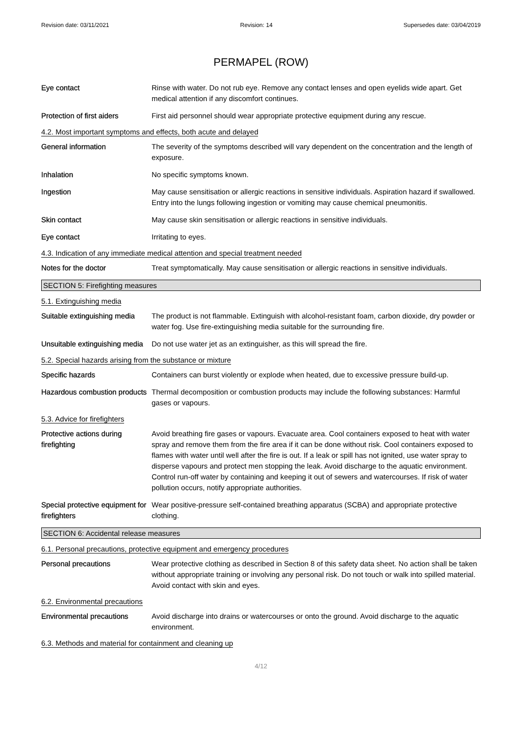Revision date: 03/11/2021 Revision: 14 Supersedes date: 03/04/2019
PERMAPEL (ROW)
Eye contact Rinse with water. Do not rub eye. Remove any contact lenses and open eyelids wide apart. Get medical attention if any discomfort continues.
Protection of first aiders
First aid personnel should wear appropriate protective equipment during any rescue.
4.2. Most important symptoms and effects, both acute and delayed
General information The severity of the symptoms described will vary dependent on the concentration and the length of exposure.
Inhalation No specific symptoms known.
Ingestion May cause sensitisation or allergic reactions in sensitive individuals. Aspiration hazard if swallowed. Entry into the lungs following ingestion or vomiting may cause chemical pneumonitis.
Skin contact May cause skin sensitisation or allergic reactions in sensitive individuals.
Eye contact Irritating to eyes.
4.3. Indication of any immediate medical attention and special treatment needed
Notes for the doctor Treat symptomatically. May cause sensitisation or allergic reactions in sensitive individuals.
SECTION 5: Firefighting measures
5.1. Extinguishing media
Suitable extinguishing media
The product is not flammable. Extinguish with alcohol-resistant foam, carbon dioxide, dry powder or water fog. Use fire-extinguishing media suitable for the surrounding fire.
Unsuitable extinguishing media
Do not use water jet as an extinguisher, as this will spread the fire.
5.2. Special hazards arising from the substance or mixture
Specific hazards Containers can burst violently or explode when heated, due to excessive pressure build-up.
Hazardous combustion products
Thermal decomposition or combustion products may include the following substances: Harmful gases or vapours.
5.3. Advice for firefighters
Protective actions during firefighting
Avoid breathing fire gases or vapours. Evacuate area. Cool containers exposed to heat with water spray and remove them from the fire area if it can be done without risk. Cool containers exposed to flames with water until well after the fire is out. If a leak or spill has not ignited, use water spray to disperse vapours and protect men stopping the leak. Avoid discharge to the aquatic environment. Control run-off water by containing and keeping it out of sewers and watercourses. If risk of water pollution occurs, notify appropriate authorities.
Special protective equipment for firefighters
Wear positive-pressure self-contained breathing apparatus (SCBA) and appropriate protective clothing.
SECTION 6: Accidental release measures
6.1. Personal precautions, protective equipment and emergency procedures
Personal precautions Wear protective clothing as described in Section 8 of this safety data sheet. No action shall be taken without appropriate training or involving any personal risk. Do not touch or walk into spilled material. Avoid contact with skin and eyes.
6.2. Environmental precautions
Environmental precautions Avoid discharge into drains or watercourses or onto the ground. Avoid discharge to the aquatic environment.
6.3. Methods and material for containment and cleaning up
4/12